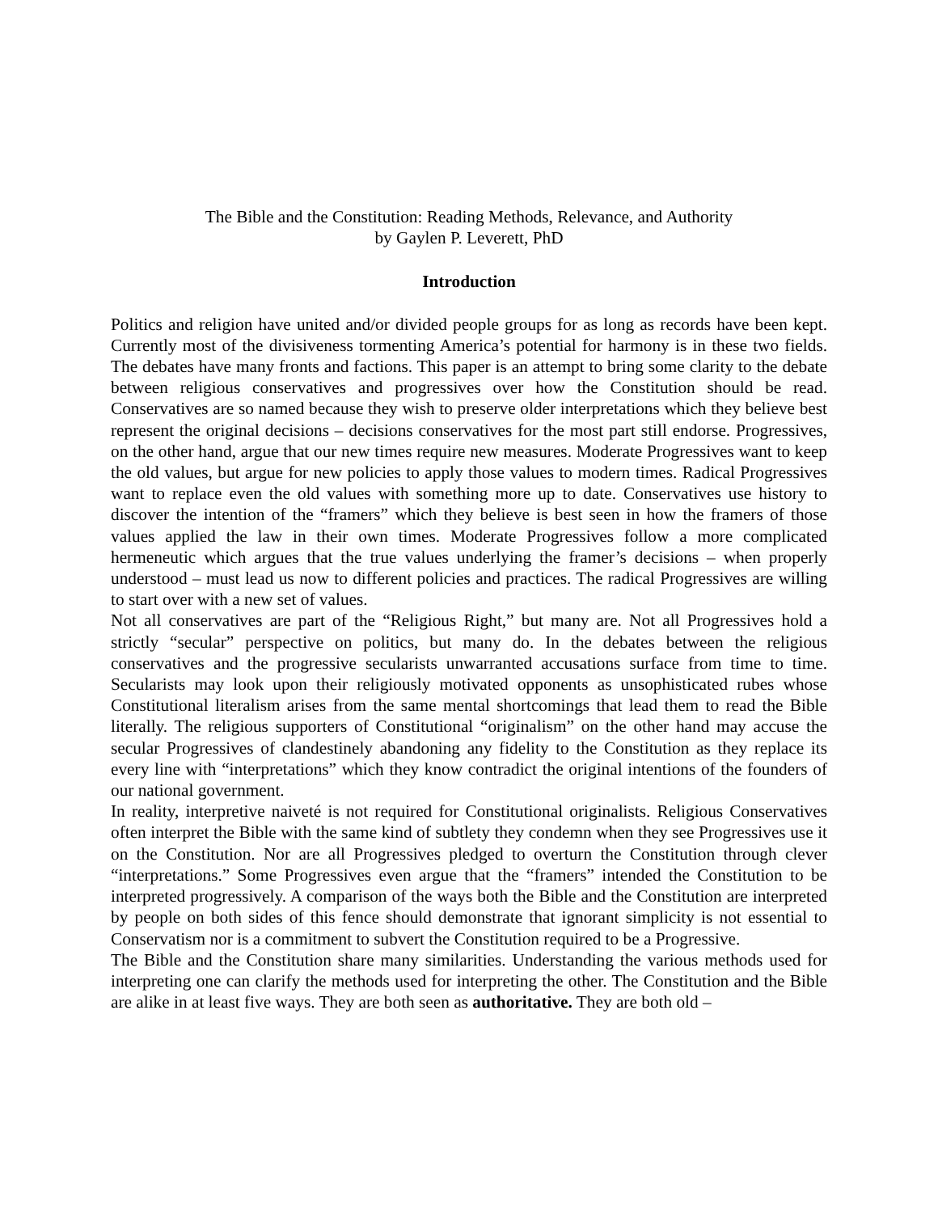The Bible and the Constitution: Reading Methods, Relevance, and Authority
by Gaylen P. Leverett, PhD
Introduction
Politics and religion have united and/or divided people groups for as long as records have been kept. Currently most of the divisiveness tormenting America’s potential for harmony is in these two fields. The debates have many fronts and factions. This paper is an attempt to bring some clarity to the debate between religious conservatives and progressives over how the Constitution should be read. Conservatives are so named because they wish to preserve older interpretations which they believe best represent the original decisions – decisions conservatives for the most part still endorse. Progressives, on the other hand, argue that our new times require new measures. Moderate Progressives want to keep the old values, but argue for new policies to apply those values to modern times. Radical Progressives want to replace even the old values with something more up to date. Conservatives use history to discover the intention of the “framers” which they believe is best seen in how the framers of those values applied the law in their own times. Moderate Progressives follow a more complicated hermeneutic which argues that the true values underlying the framer’s decisions – when properly understood – must lead us now to different policies and practices. The radical Progressives are willing to start over with a new set of values.
Not all conservatives are part of the “Religious Right,” but many are. Not all Progressives hold a strictly “secular” perspective on politics, but many do. In the debates between the religious conservatives and the progressive secularists unwarranted accusations surface from time to time. Secularists may look upon their religiously motivated opponents as unsophisticated rubes whose Constitutional literalism arises from the same mental shortcomings that lead them to read the Bible literally. The religious supporters of Constitutional “originalism” on the other hand may accuse the secular Progressives of clandestinely abandoning any fidelity to the Constitution as they replace its every line with “interpretations” which they know contradict the original intentions of the founders of our national government.
In reality, interpretive naiveté is not required for Constitutional originalists. Religious Conservatives often interpret the Bible with the same kind of subtlety they condemn when they see Progressives use it on the Constitution. Nor are all Progressives pledged to overturn the Constitution through clever “interpretations.” Some Progressives even argue that the “framers” intended the Constitution to be interpreted progressively. A comparison of the ways both the Bible and the Constitution are interpreted by people on both sides of this fence should demonstrate that ignorant simplicity is not essential to Conservatism nor is a commitment to subvert the Constitution required to be a Progressive.
The Bible and the Constitution share many similarities. Understanding the various methods used for interpreting one can clarify the methods used for interpreting the other. The Constitution and the Bible are alike in at least five ways. They are both seen as authoritative. They are both old –